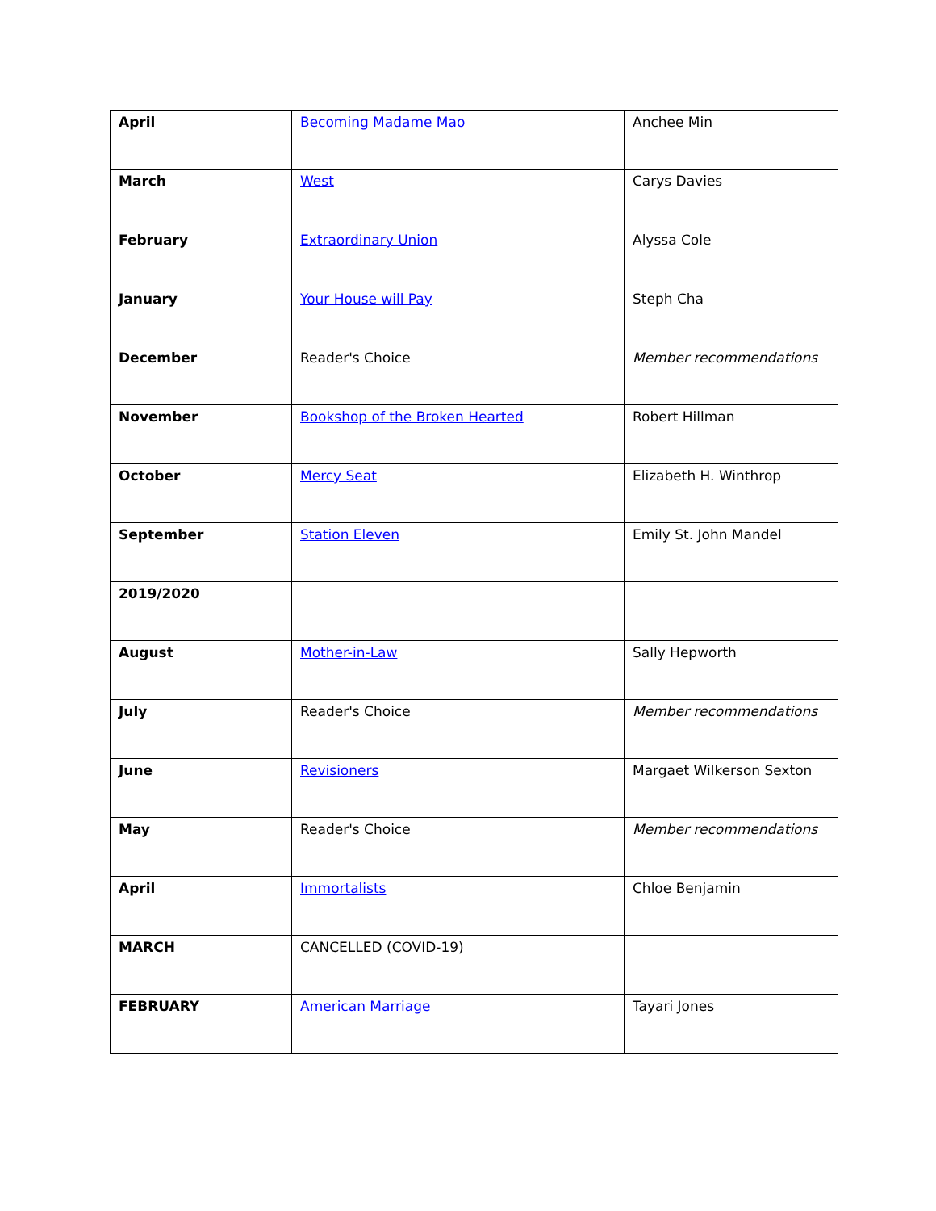| April | Becoming Madame Mao | Anchee Min |
| March | West | Carys Davies |
| February | Extraordinary Union | Alyssa Cole |
| January | Your House will Pay | Steph Cha |
| December | Reader's Choice | Member recommendations |
| November | Bookshop of the Broken Hearted | Robert Hillman |
| October | Mercy Seat | Elizabeth H. Winthrop |
| September | Station Eleven | Emily St. John Mandel |
| 2019/2020 | | |
| August | Mother-in-Law | Sally Hepworth |
| July | Reader's Choice | Member recommendations |
| June | Revisioners | Margaet Wilkerson Sexton |
| May | Reader's Choice | Member recommendations |
| April | Immortalists | Chloe Benjamin |
| MARCH | CANCELLED (COVID-19) | |
| FEBRUARY | American Marriage | Tayari Jones |